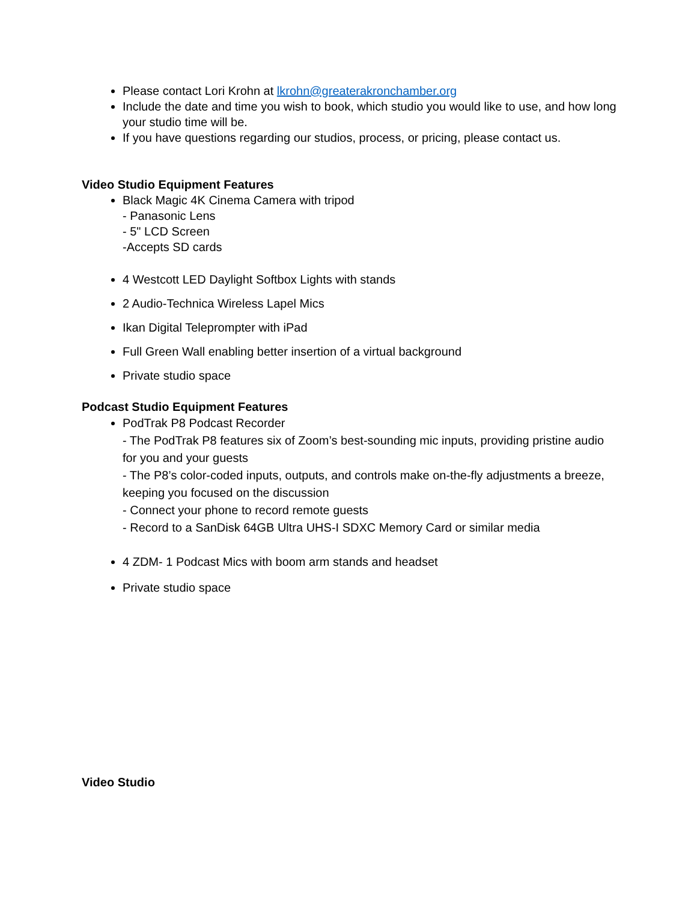Please contact Lori Krohn at lkrohn@greaterakronchamber.org
Include the date and time you wish to book, which studio you would like to use, and how long your studio time will be.
If you have questions regarding our studios, process, or pricing, please contact us.
Video Studio Equipment Features
Black Magic 4K Cinema Camera with tripod
- Panasonic Lens
- 5" LCD Screen
-Accepts SD cards
4 Westcott LED Daylight Softbox Lights with stands
2 Audio-Technica Wireless Lapel Mics
Ikan Digital Teleprompter with iPad
Full Green Wall enabling better insertion of a virtual background
Private studio space
Podcast Studio Equipment Features
PodTrak P8 Podcast Recorder
- The PodTrak P8 features six of Zoom’s best-sounding mic inputs, providing pristine audio for you and your guests
- The P8’s color-coded inputs, outputs, and controls make on-the-fly adjustments a breeze, keeping you focused on the discussion
- Connect your phone to record remote guests
- Record to a SanDisk 64GB Ultra UHS-I SDXC Memory Card or similar media
4 ZDM- 1 Podcast Mics with boom arm stands and headset
Private studio space
Video Studio